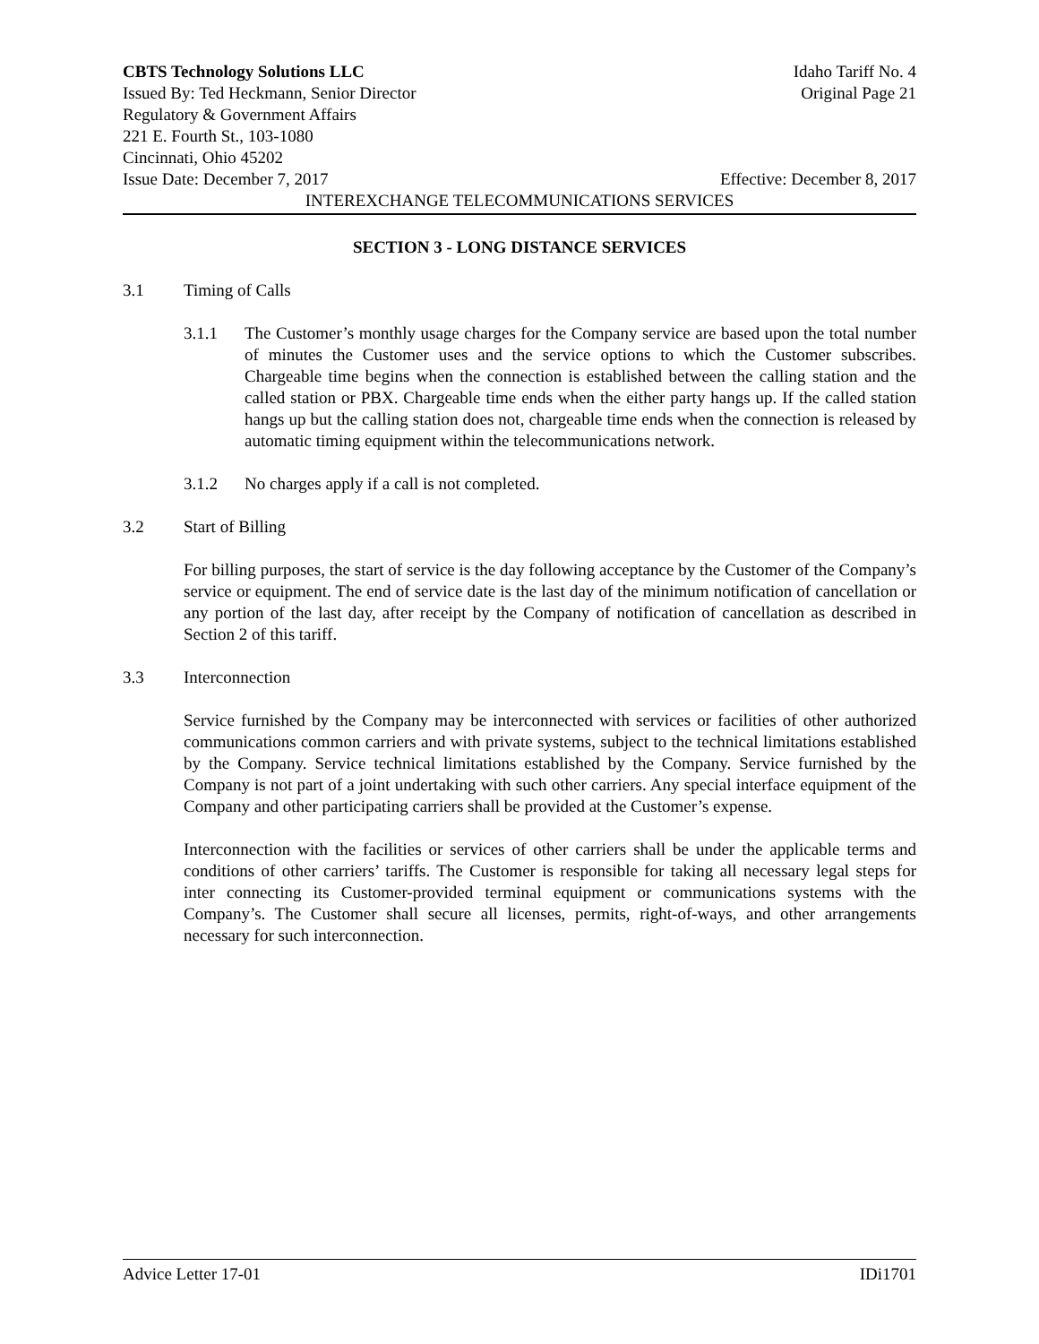CBTS Technology Solutions LLC Idaho Tariff No. 4
Issued By: Ted Heckmann, Senior Director Original Page 21
Regulatory & Government Affairs
221 E. Fourth St., 103-1080
Cincinnati, Ohio 45202
Issue Date: December 7, 2017 Effective: December 8, 2017
INTEREXCHANGE TELECOMMUNICATIONS SERVICES
SECTION 3 - LONG DISTANCE SERVICES
3.1 Timing of Calls
3.1.1 The Customer’s monthly usage charges for the Company service are based upon the total number of minutes the Customer uses and the service options to which the Customer subscribes. Chargeable time begins when the connection is established between the calling station and the called station or PBX. Chargeable time ends when the either party hangs up. If the called station hangs up but the calling station does not, chargeable time ends when the connection is released by automatic timing equipment within the telecommunications network.
3.1.2 No charges apply if a call is not completed.
3.2 Start of Billing
For billing purposes, the start of service is the day following acceptance by the Customer of the Company’s service or equipment. The end of service date is the last day of the minimum notification of cancellation or any portion of the last day, after receipt by the Company of notification of cancellation as described in Section 2 of this tariff.
3.3 Interconnection
Service furnished by the Company may be interconnected with services or facilities of other authorized communications common carriers and with private systems, subject to the technical limitations established by the Company. Service technical limitations established by the Company. Service furnished by the Company is not part of a joint undertaking with such other carriers. Any special interface equipment of the Company and other participating carriers shall be provided at the Customer’s expense.
Interconnection with the facilities or services of other carriers shall be under the applicable terms and conditions of other carriers’ tariffs. The Customer is responsible for taking all necessary legal steps for inter connecting its Customer-provided terminal equipment or communications systems with the Company’s. The Customer shall secure all licenses, permits, right-of-ways, and other arrangements necessary for such interconnection.
Advice Letter 17-01 IDi1701